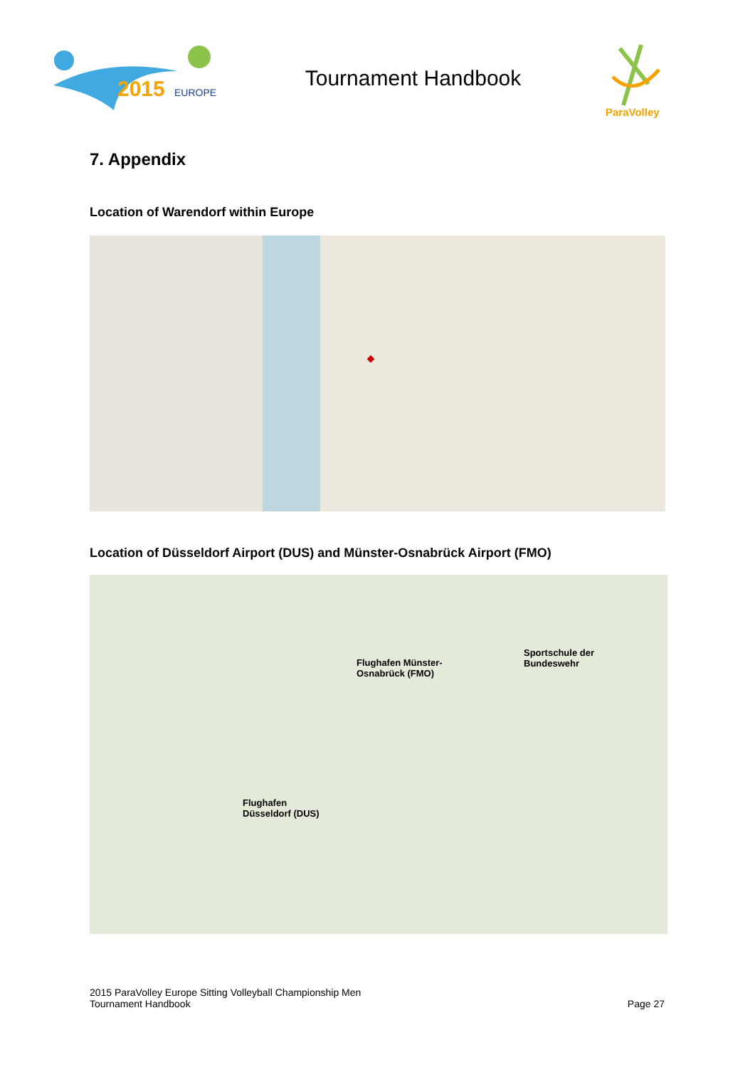2015
EUROPE
Tournament Handbook
ParaVolley
7. Appendix
Location of Warendorf within Europe
◆
Location of Düsseldorf Airport (DUS) and Münster-Osnabrück Airport (FMO)
Flughafen Münster-
Osnabrück (FMO)
Sportschule der
Bundeswehr
Flughafen
Düsseldorf (DUS)
2015 ParaVolley Europe Sitting Volleyball Championship Men
Tournament Handbook
Page 27